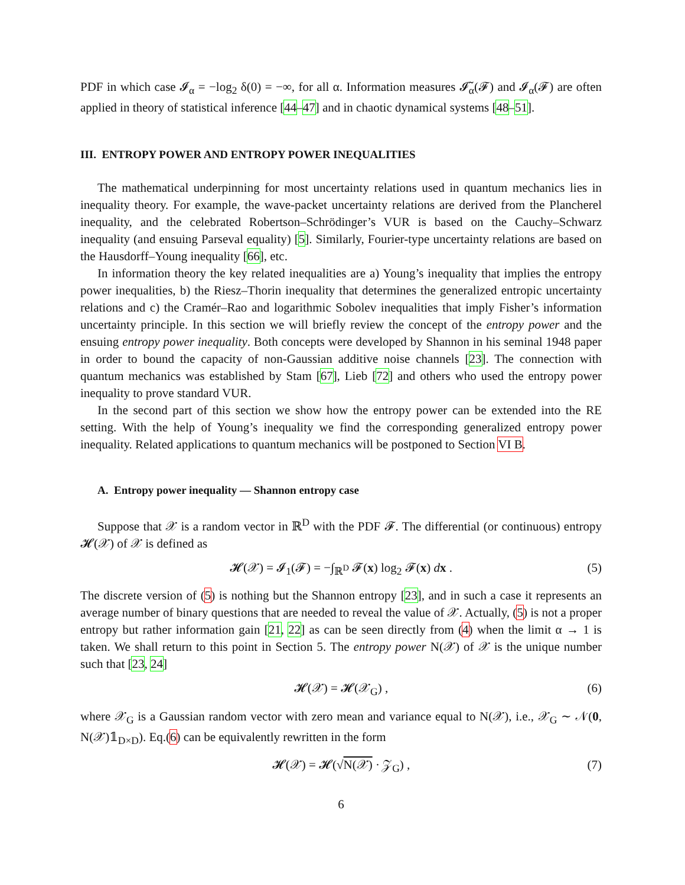PDF in which case 𝓘<sub>α</sub> = −log<sub>2</sub> δ(0) = −∞, for all α. Information measures 𝓘̃<sub>α</sub>(𝓕) and 𝓘<sub>α</sub>(𝓕) are often applied in theory of statistical inference [44–47] and in chaotic dynamical systems [48–51].
III. ENTROPY POWER AND ENTROPY POWER INEQUALITIES
The mathematical underpinning for most uncertainty relations used in quantum mechanics lies in inequality theory. For example, the wave-packet uncertainty relations are derived from the Plancherel inequality, and the celebrated Robertson–Schrödinger’s VUR is based on the Cauchy–Schwarz inequality (and ensuing Parseval equality) [5]. Similarly, Fourier-type uncertainty relations are based on the Hausdorff–Young inequality [66], etc.
In information theory the key related inequalities are a) Young’s inequality that implies the entropy power inequalities, b) the Riesz–Thorin inequality that determines the generalized entropic uncertainty relations and c) the Cramér–Rao and logarithmic Sobolev inequalities that imply Fisher’s information uncertainty principle. In this section we will briefly review the concept of the entropy power and the ensuing entropy power inequality. Both concepts were developed by Shannon in his seminal 1948 paper in order to bound the capacity of non-Gaussian additive noise channels [23]. The connection with quantum mechanics was established by Stam [67], Lieb [72] and others who used the entropy power inequality to prove standard VUR.
In the second part of this section we show how the entropy power can be extended into the RE setting. With the help of Young’s inequality we find the corresponding generalized entropy power inequality. Related applications to quantum mechanics will be postponed to Section VI B.
A. Entropy power inequality — Shannon entropy case
Suppose that 𝒳 is a random vector in ℝ<sup>D</sup> with the PDF 𝓕. The differential (or continuous) entropy 𝓗(𝒳) of 𝒳 is defined as
𝓗(𝒳) = 𝓘<sub>1</sub>(𝓕) = −∫<sub>ℝ<sup>D</sup></sub> 𝓕(x) log<sub>2</sub> 𝓕(x) dx . (5)
The discrete version of (5) is nothing but the Shannon entropy [23], and in such a case it represents an average number of binary questions that are needed to reveal the value of 𝒳. Actually, (5) is not a proper entropy but rather information gain [21, 22] as can be seen directly from (4) when the limit α → 1 is taken. We shall return to this point in Section 5. The entropy power N(𝒳) of 𝒳 is the unique number such that [23, 24]
𝓗(𝒳) = 𝓗(𝒳<sub>G</sub>) , (6)
where 𝒳<sub>G</sub> is a Gaussian random vector with zero mean and variance equal to N(𝒳), i.e., 𝒳<sub>G</sub> ∼ 𝒩(0, N(𝒳)𝟙<sub>D×D</sub>). Eq.(6) can be equivalently rewritten in the form
𝓗(𝒳) = 𝓗(√N(𝒳) · 𝒵<sub>G</sub>) , (7)
6